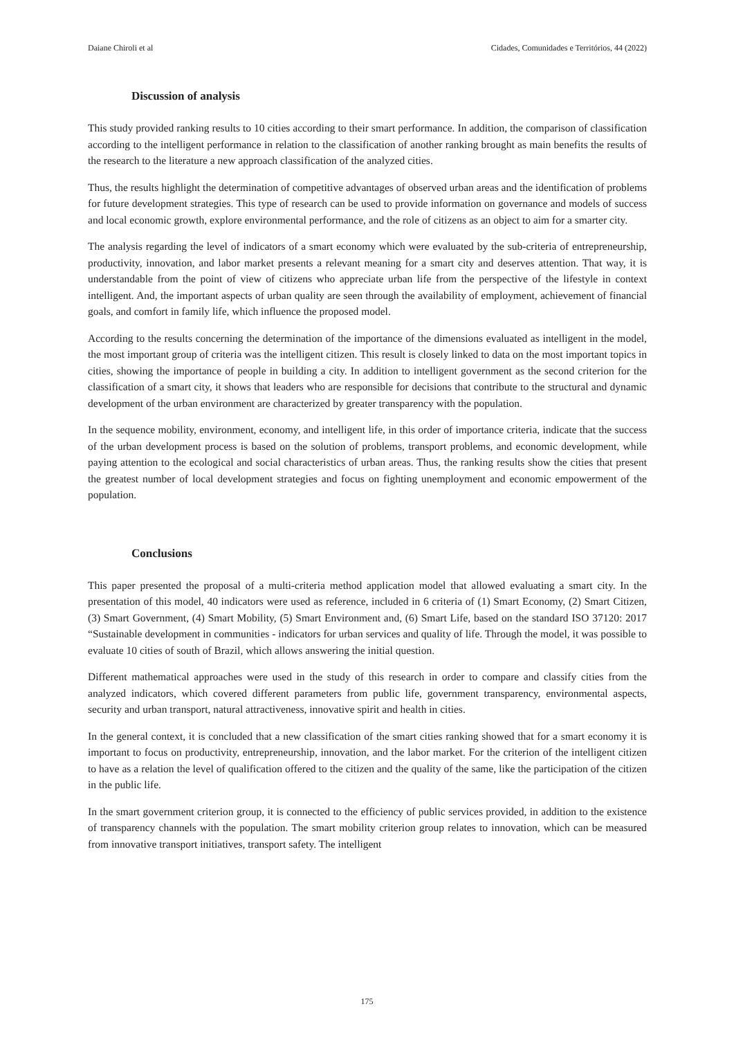Daiane Chiroli et al Cidades, Comunidades e Territórios, 44 (2022)
Discussion of analysis
This study provided ranking results to 10 cities according to their smart performance. In addition, the comparison of classification according to the intelligent performance in relation to the classification of another ranking brought as main benefits the results of the research to the literature a new approach classification of the analyzed cities.
Thus, the results highlight the determination of competitive advantages of observed urban areas and the identification of problems for future development strategies. This type of research can be used to provide information on governance and models of success and local economic growth, explore environmental performance, and the role of citizens as an object to aim for a smarter city.
The analysis regarding the level of indicators of a smart economy which were evaluated by the sub-criteria of entrepreneurship, productivity, innovation, and labor market presents a relevant meaning for a smart city and deserves attention. That way, it is understandable from the point of view of citizens who appreciate urban life from the perspective of the lifestyle in context intelligent. And, the important aspects of urban quality are seen through the availability of employment, achievement of financial goals, and comfort in family life, which influence the proposed model.
According to the results concerning the determination of the importance of the dimensions evaluated as intelligent in the model, the most important group of criteria was the intelligent citizen. This result is closely linked to data on the most important topics in cities, showing the importance of people in building a city. In addition to intelligent government as the second criterion for the classification of a smart city, it shows that leaders who are responsible for decisions that contribute to the structural and dynamic development of the urban environment are characterized by greater transparency with the population.
In the sequence mobility, environment, economy, and intelligent life, in this order of importance criteria, indicate that the success of the urban development process is based on the solution of problems, transport problems, and economic development, while paying attention to the ecological and social characteristics of urban areas. Thus, the ranking results show the cities that present the greatest number of local development strategies and focus on fighting unemployment and economic empowerment of the population.
Conclusions
This paper presented the proposal of a multi-criteria method application model that allowed evaluating a smart city. In the presentation of this model, 40 indicators were used as reference, included in 6 criteria of (1) Smart Economy, (2) Smart Citizen, (3) Smart Government, (4) Smart Mobility, (5) Smart Environment and, (6) Smart Life, based on the standard ISO 37120: 2017 “Sustainable development in communities - indicators for urban services and quality of life. Through the model, it was possible to evaluate 10 cities of south of Brazil, which allows answering the initial question.
Different mathematical approaches were used in the study of this research in order to compare and classify cities from the analyzed indicators, which covered different parameters from public life, government transparency, environmental aspects, security and urban transport, natural attractiveness, innovative spirit and health in cities.
In the general context, it is concluded that a new classification of the smart cities ranking showed that for a smart economy it is important to focus on productivity, entrepreneurship, innovation, and the labor market. For the criterion of the intelligent citizen to have as a relation the level of qualification offered to the citizen and the quality of the same, like the participation of the citizen in the public life.
In the smart government criterion group, it is connected to the efficiency of public services provided, in addition to the existence of transparency channels with the population. The smart mobility criterion group relates to innovation, which can be measured from innovative transport initiatives, transport safety. The intelligent
175